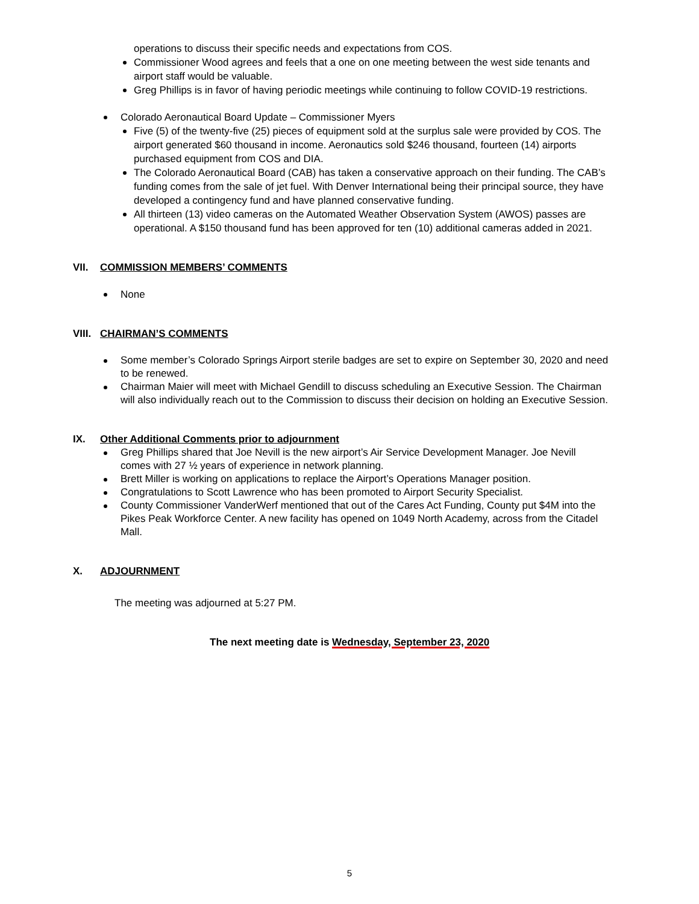operations to discuss their specific needs and expectations from COS.
Commissioner Wood agrees and feels that a one on one meeting between the west side tenants and airport staff would be valuable.
Greg Phillips is in favor of having periodic meetings while continuing to follow COVID-19 restrictions.
Colorado Aeronautical Board Update – Commissioner Myers
Five (5) of the twenty-five (25) pieces of equipment sold at the surplus sale were provided by COS. The airport generated $60 thousand in income. Aeronautics sold $246 thousand, fourteen (14) airports purchased equipment from COS and DIA.
The Colorado Aeronautical Board (CAB) has taken a conservative approach on their funding. The CAB’s funding comes from the sale of jet fuel. With Denver International being their principal source, they have developed a contingency fund and have planned conservative funding.
All thirteen (13) video cameras on the Automated Weather Observation System (AWOS) passes are operational. A $150 thousand fund has been approved for ten (10) additional cameras added in 2021.
VII. COMMISSION MEMBERS’ COMMENTS
None
VIII. CHAIRMAN’S COMMENTS
Some member’s Colorado Springs Airport sterile badges are set to expire on September 30, 2020 and need to be renewed.
Chairman Maier will meet with Michael Gendill to discuss scheduling an Executive Session. The Chairman will also individually reach out to the Commission to discuss their decision on holding an Executive Session.
IX. Other Additional Comments prior to adjournment
Greg Phillips shared that Joe Nevill is the new airport’s Air Service Development Manager. Joe Nevill comes with 27 ½ years of experience in network planning.
Brett Miller is working on applications to replace the Airport’s Operations Manager position.
Congratulations to Scott Lawrence who has been promoted to Airport Security Specialist.
County Commissioner VanderWerf mentioned that out of the Cares Act Funding, County put $4M into the Pikes Peak Workforce Center. A new facility has opened on 1049 North Academy, across from the Citadel Mall.
X. ADJOURNMENT
The meeting was adjourned at 5:27 PM.
The next meeting date is Wednesday, September 23, 2020
5